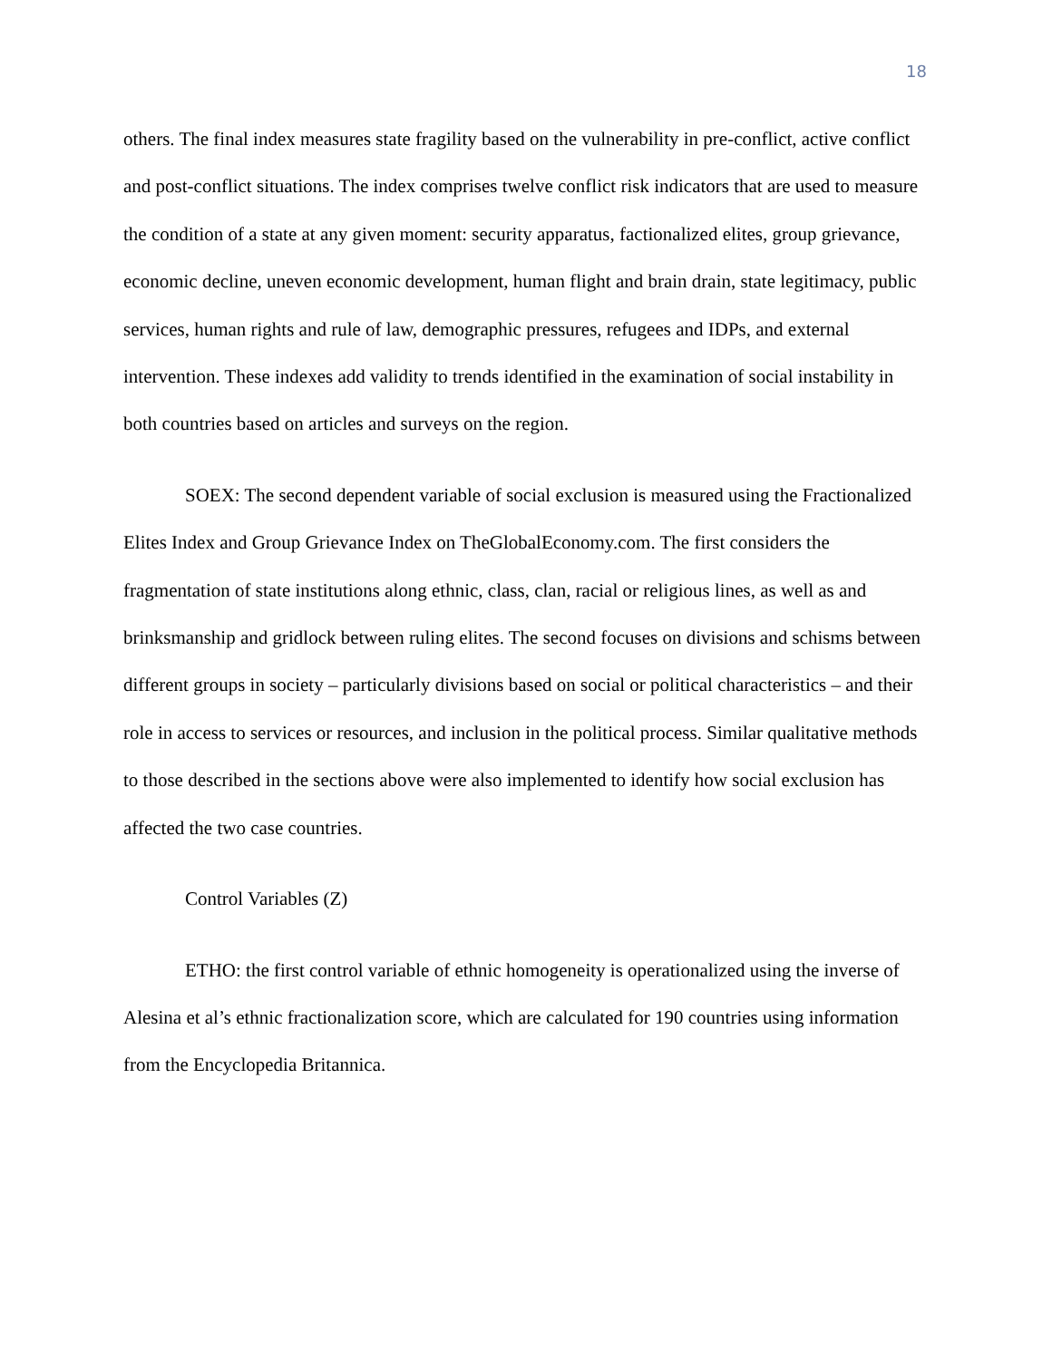18
others. The final index measures state fragility based on the vulnerability in pre-conflict, active conflict and post-conflict situations. The index comprises twelve conflict risk indicators that are used to measure the condition of a state at any given moment: security apparatus, factionalized elites, group grievance, economic decline, uneven economic development, human flight and brain drain, state legitimacy, public services, human rights and rule of law, demographic pressures, refugees and IDPs, and external intervention. These indexes add validity to trends identified in the examination of social instability in both countries based on articles and surveys on the region.
SOEX: The second dependent variable of social exclusion is measured using the Fractionalized Elites Index and Group Grievance Index on TheGlobalEconomy.com. The first considers the fragmentation of state institutions along ethnic, class, clan, racial or religious lines, as well as and brinksmanship and gridlock between ruling elites. The second focuses on divisions and schisms between different groups in society – particularly divisions based on social or political characteristics – and their role in access to services or resources, and inclusion in the political process. Similar qualitative methods to those described in the sections above were also implemented to identify how social exclusion has affected the two case countries.
Control Variables (Z)
ETHO: the first control variable of ethnic homogeneity is operationalized using the inverse of Alesina et al’s ethnic fractionalization score, which are calculated for 190 countries using information from the Encyclopedia Britannica.